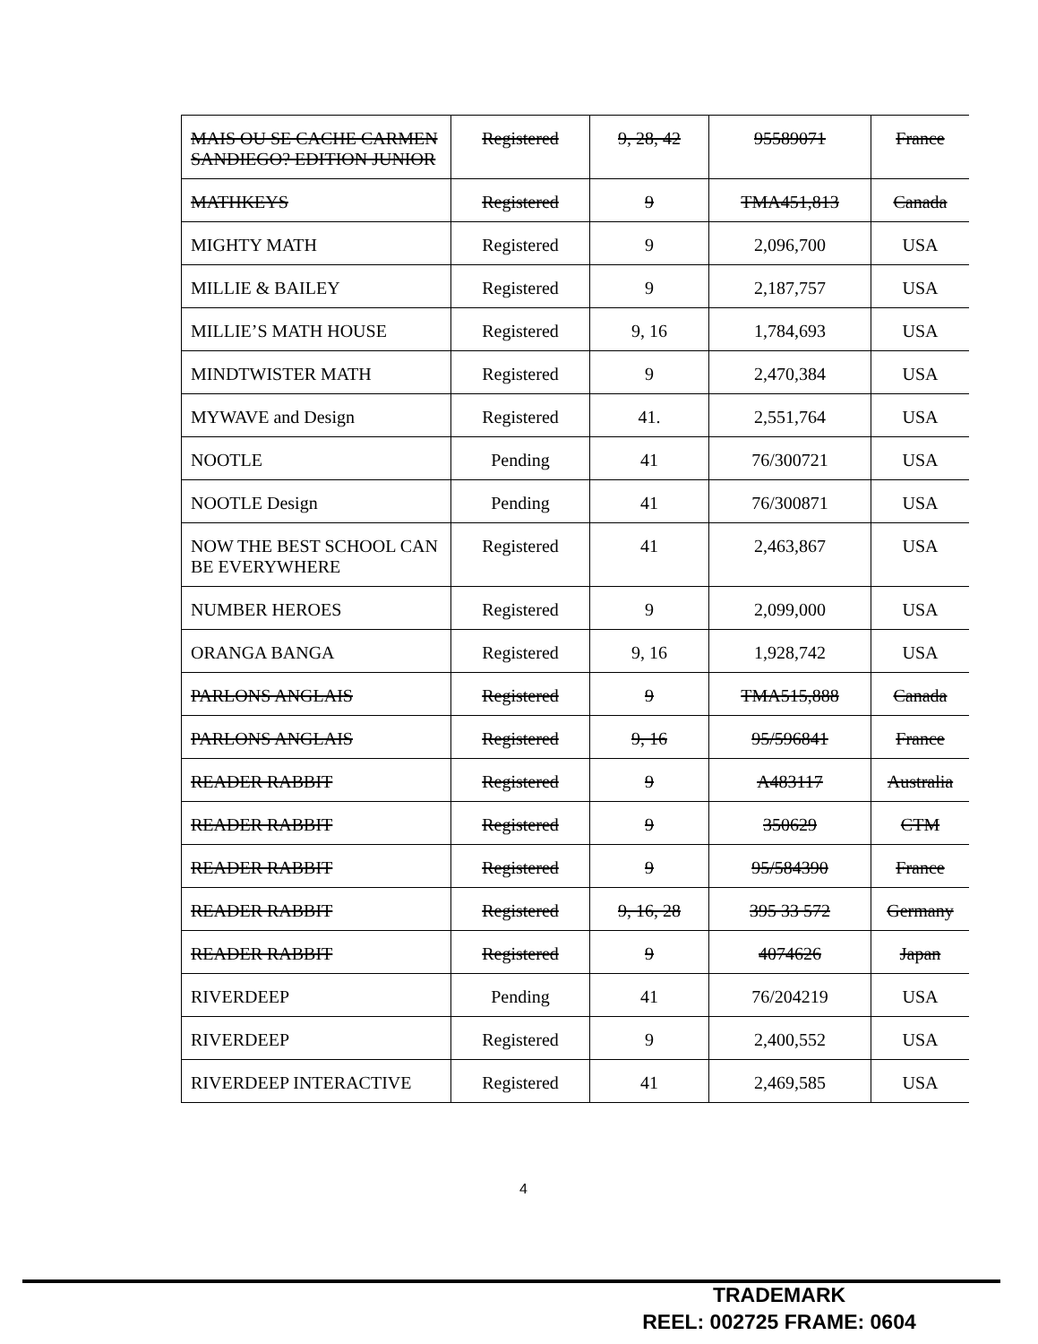| MAIS OU SE CACHE CARMEN SANDIEGO? EDITION JUNIOR | Registered | 9, 28, 42 | 95589071 | France |
| MATHKEYS | Registered | 9 | TMA451,813 | Canada |
| MIGHTY MATH | Registered | 9 | 2,096,700 | USA |
| MILLIE & BAILEY | Registered | 9 | 2,187,757 | USA |
| MILLIE’S MATH HOUSE | Registered | 9, 16 | 1,784,693 | USA |
| MINDTWISTER MATH | Registered | 9 | 2,470,384 | USA |
| MYWAVE and Design | Registered | 41. | 2,551,764 | USA |
| NOOTLE | Pending | 41 | 76/300721 | USA |
| NOOTLE Design | Pending | 41 | 76/300871 | USA |
| NOW THE BEST SCHOOL CAN BE EVERYWHERE | Registered | 41 | 2,463,867 | USA |
| NUMBER HEROES | Registered | 9 | 2,099,000 | USA |
| ORANGA BANGA | Registered | 9, 16 | 1,928,742 | USA |
| PARLONS ANGLAIS | Registered | 9 | TMA515,888 | Canada |
| PARLONS ANGLAIS | Registered | 9, 16 | 95/596841 | France |
| READER RABBIT | Registered | 9 | A483117 | Australia |
| READER RABBIT | Registered | 9 | 350629 | CTM |
| READER RABBIT | Registered | 9 | 95/584390 | France |
| READER RABBIT | Registered | 9, 16, 28 | 395 33 572 | Germany |
| READER RABBIT | Registered | 9 | 4074626 | Japan |
| RIVERDEEP | Pending | 41 | 76/204219 | USA |
| RIVERDEEP | Registered | 9 | 2,400,552 | USA |
| RIVERDEEP INTERACTIVE | Registered | 41 | 2,469,585 | USA |
4
TRADEMARK
REEL: 002725 FRAME: 0604